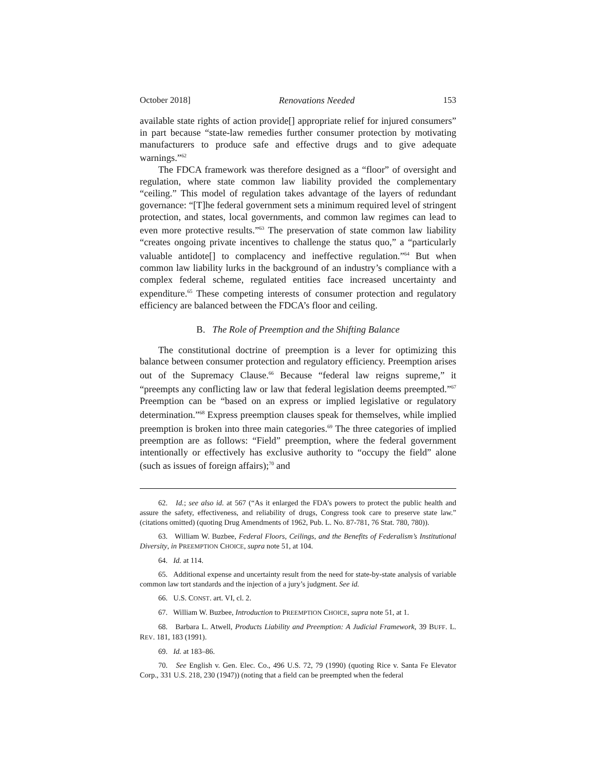October 2018] Renovations Needed 153
available state rights of action provide[] appropriate relief for injured consumers” in part because “state-law remedies further consumer protection by motivating manufacturers to produce safe and effective drugs and to give adequate warnings.”<sup>62</sup>
The FDCA framework was therefore designed as a “floor” of oversight and regulation, where state common law liability provided the complementary “ceiling.” This model of regulation takes advantage of the layers of redundant governance: “[T]he federal government sets a minimum required level of stringent protection, and states, local governments, and common law regimes can lead to even more protective results.”<sup>63</sup> The preservation of state common law liability “creates ongoing private incentives to challenge the status quo,” a “particularly valuable antidote[] to complacency and ineffective regulation.”<sup>64</sup> But when common law liability lurks in the background of an industry’s compliance with a complex federal scheme, regulated entities face increased uncertainty and expenditure.<sup>65</sup> These competing interests of consumer protection and regulatory efficiency are balanced between the FDCA’s floor and ceiling.
B. The Role of Preemption and the Shifting Balance
The constitutional doctrine of preemption is a lever for optimizing this balance between consumer protection and regulatory efficiency. Preemption arises out of the Supremacy Clause.<sup>66</sup> Because “federal law reigns supreme,” it “preempts any conflicting law or law that federal legislation deems preempted.”<sup>67</sup> Preemption can be “based on an express or implied legislative or regulatory determination.”<sup>68</sup> Express preemption clauses speak for themselves, while implied preemption is broken into three main categories.<sup>69</sup> The three categories of implied preemption are as follows: “Field” preemption, where the federal government intentionally or effectively has exclusive authority to “occupy the field” alone (such as issues of foreign affairs);<sup>70</sup> and
62. Id.; see also id. at 567 (“As it enlarged the FDA’s powers to protect the public health and assure the safety, effectiveness, and reliability of drugs, Congress took care to preserve state law.” (citations omitted) (quoting Drug Amendments of 1962, Pub. L. No. 87-781, 76 Stat. 780, 780)).
63. William W. Buzbee, Federal Floors, Ceilings, and the Benefits of Federalism’s Institutional Diversity, in PREEMPTION CHOICE, supra note 51, at 104.
64. Id. at 114.
65. Additional expense and uncertainty result from the need for state-by-state analysis of variable common law tort standards and the injection of a jury’s judgment. See id.
66. U.S. CONST. art. VI, cl. 2.
67. William W. Buzbee, Introduction to PREEMPTION CHOICE, supra note 51, at 1.
68. Barbara L. Atwell, Products Liability and Preemption: A Judicial Framework, 39 BUFF. L. REV. 181, 183 (1991).
69. Id. at 183–86.
70. See English v. Gen. Elec. Co., 496 U.S. 72, 79 (1990) (quoting Rice v. Santa Fe Elevator Corp., 331 U.S. 218, 230 (1947)) (noting that a field can be preempted when the federal